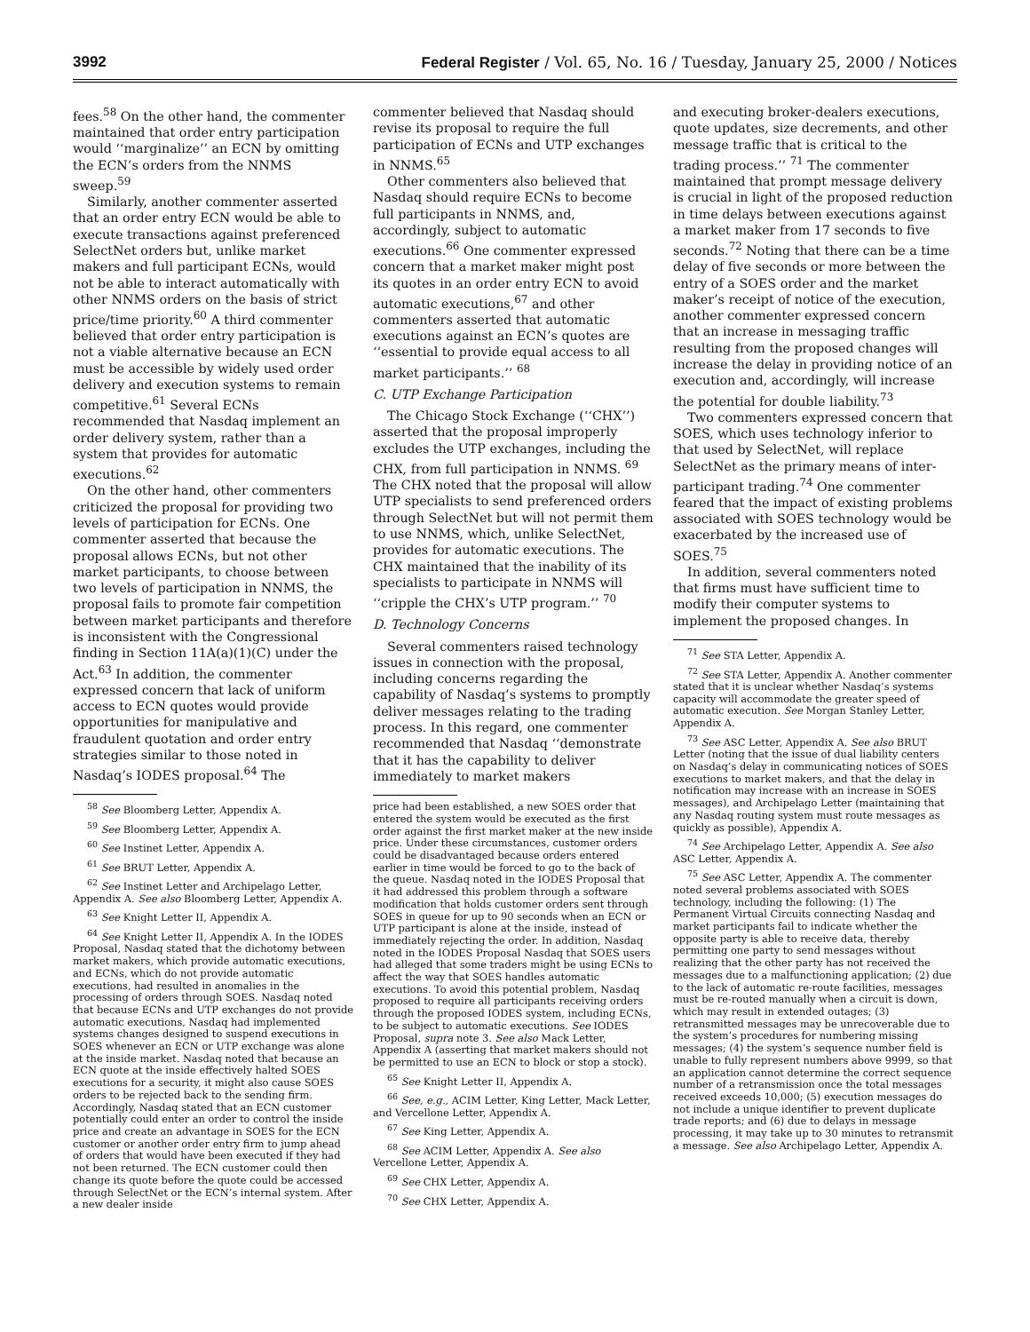3992 Federal Register / Vol. 65, No. 16 / Tuesday, January 25, 2000 / Notices
fees.<sup>58</sup> On the other hand, the commenter maintained that order entry participation would ‘‘marginalize’’ an ECN by omitting the ECN’s orders from the NNMS sweep.<sup>59</sup>
Similarly, another commenter asserted that an order entry ECN would be able to execute transactions against preferenced SelectNet orders but, unlike market makers and full participant ECNs, would not be able to interact automatically with other NNMS orders on the basis of strict price/time priority.<sup>60</sup> A third commenter believed that order entry participation is not a viable alternative because an ECN must be accessible by widely used order delivery and execution systems to remain competitive.<sup>61</sup> Several ECNs recommended that Nasdaq implement an order delivery system, rather than a system that provides for automatic executions.<sup>62</sup>
On the other hand, other commenters criticized the proposal for providing two levels of participation for ECNs. One commenter asserted that because the proposal allows ECNs, but not other market participants, to choose between two levels of participation in NNMS, the proposal fails to promote fair competition between market participants and therefore is inconsistent with the Congressional finding in Section 11A(a)(1)(C) under the Act.<sup>63</sup> In addition, the commenter expressed concern that lack of uniform access to ECN quotes would provide opportunities for manipulative and fraudulent quotation and order entry strategies similar to those noted in Nasdaq’s IODES proposal.<sup>64</sup> The
<sup>58</sup> See Bloomberg Letter, Appendix A.
<sup>59</sup> See Bloomberg Letter, Appendix A.
<sup>60</sup> See Instinet Letter, Appendix A.
<sup>61</sup> See BRUT Letter, Appendix A.
<sup>62</sup> See Instinet Letter and Archipelago Letter, Appendix A. See also Bloomberg Letter, Appendix A.
<sup>63</sup> See Knight Letter II, Appendix A.
<sup>64</sup> See Knight Letter II, Appendix A. In the IODES Proposal, Nasdaq stated that the dichotomy between market makers, which provide automatic executions, and ECNs, which do not provide automatic executions, had resulted in anomalies in the processing of orders through SOES. Nasdaq noted that because ECNs and UTP exchanges do not provide automatic executions, Nasdaq had implemented systems changes designed to suspend executions in SOES whenever an ECN or UTP exchange was alone at the inside market. Nasdaq noted that because an ECN quote at the inside effectively halted SOES executions for a security, it might also cause SOES orders to be rejected back to the sending firm. Accordingly, Nasdaq stated that an ECN customer potentially could enter an order to control the inside price and create an advantage in SOES for the ECN customer or another order entry firm to jump ahead of orders that would have been executed if they had not been returned. The ECN customer could then change its quote before the quote could be accessed through SelectNet or the ECN’s internal system. After a new dealer inside
commenter believed that Nasdaq should revise its proposal to require the full participation of ECNs and UTP exchanges in NNMS.<sup>65</sup>
Other commenters also believed that Nasdaq should require ECNs to become full participants in NNMS, and, accordingly, subject to automatic executions.<sup>66</sup> One commenter expressed concern that a market maker might post its quotes in an order entry ECN to avoid automatic executions,<sup>67</sup> and other commenters asserted that automatic executions against an ECN’s quotes are ‘‘essential to provide equal access to all market participants.’’ <sup>68</sup>
C. UTP Exchange Participation
The Chicago Stock Exchange (‘‘CHX’’) asserted that the proposal improperly excludes the UTP exchanges, including the CHX, from full participation in NNMS. <sup>69</sup> The CHX noted that the proposal will allow UTP specialists to send preferenced orders through SelectNet but will not permit them to use NNMS, which, unlike SelectNet, provides for automatic executions. The CHX maintained that the inability of its specialists to participate in NNMS will ‘‘cripple the CHX’s UTP program.’’ <sup>70</sup>
D. Technology Concerns
Several commenters raised technology issues in connection with the proposal, including concerns regarding the capability of Nasdaq’s systems to promptly deliver messages relating to the trading process. In this regard, one commenter recommended that Nasdaq ‘‘demonstrate that it has the capability to deliver immediately to market makers
price had been established, a new SOES order that entered the system would be executed as the first order against the first market maker at the new inside price. Under these circumstances, customer orders could be disadvantaged because orders entered earlier in time would be forced to go to the back of the queue. Nasdaq noted in the IODES Proposal that it had addressed this problem through a software modification that holds customer orders sent through SOES in queue for up to 90 seconds when an ECN or UTP participant is alone at the inside, instead of immediately rejecting the order. In addition, Nasdaq noted in the IODES Proposal Nasdaq that SOES users had alleged that some traders might be using ECNs to affect the way that SOES handles automatic executions. To avoid this potential problem, Nasdaq proposed to require all participants receiving orders through the proposed IODES system, including ECNs, to be subject to automatic executions. See IODES Proposal, supra note 3. See also Mack Letter, Appendix A (asserting that market makers should not be permitted to use an ECN to block or stop a stock).
<sup>65</sup> See Knight Letter II, Appendix A.
<sup>66</sup> See, e.g., ACIM Letter, King Letter, Mack Letter, and Vercellone Letter, Appendix A.
<sup>67</sup> See King Letter, Appendix A.
<sup>68</sup> See ACIM Letter, Appendix A. See also Vercellone Letter, Appendix A.
<sup>69</sup> See CHX Letter, Appendix A.
<sup>70</sup> See CHX Letter, Appendix A.
and executing broker-dealers executions, quote updates, size decrements, and other message traffic that is critical to the trading process.’’ <sup>71</sup> The commenter maintained that prompt message delivery is crucial in light of the proposed reduction in time delays between executions against a market maker from 17 seconds to five seconds.<sup>72</sup> Noting that there can be a time delay of five seconds or more between the entry of a SOES order and the market maker’s receipt of notice of the execution, another commenter expressed concern that an increase in messaging traffic resulting from the proposed changes will increase the delay in providing notice of an execution and, accordingly, will increase the potential for double liability.<sup>73</sup>
Two commenters expressed concern that SOES, which uses technology inferior to that used by SelectNet, will replace SelectNet as the primary means of inter-participant trading.<sup>74</sup> One commenter feared that the impact of existing problems associated with SOES technology would be exacerbated by the increased use of SOES.<sup>75</sup>
In addition, several commenters noted that firms must have sufficient time to modify their computer systems to implement the proposed changes. In
<sup>71</sup> See STA Letter, Appendix A.
<sup>72</sup> See STA Letter, Appendix A. Another commenter stated that it is unclear whether Nasdaq’s systems capacity will accommodate the greater speed of automatic execution. See Morgan Stanley Letter, Appendix A.
<sup>73</sup> See ASC Letter, Appendix A. See also BRUT Letter (noting that the issue of dual liability centers on Nasdaq’s delay in communicating notices of SOES executions to market makers, and that the delay in notification may increase with an increase in SOES messages), and Archipelago Letter (maintaining that any Nasdaq routing system must route messages as quickly as possible), Appendix A.
<sup>74</sup> See Archipelago Letter, Appendix A. See also ASC Letter, Appendix A.
<sup>75</sup> See ASC Letter, Appendix A. The commenter noted several problems associated with SOES technology, including the following: (1) The Permanent Virtual Circuits connecting Nasdaq and market participants fail to indicate whether the opposite party is able to receive data, thereby permitting one party to send messages without realizing that the other party has not received the messages due to a malfunctioning application; (2) due to the lack of automatic re-route facilities, messages must be re-routed manually when a circuit is down, which may result in extended outages; (3) retransmitted messages may be unrecoverable due to the system’s procedures for numbering missing messages; (4) the system’s sequence number field is unable to fully represent numbers above 9999, so that an application cannot determine the correct sequence number of a retransmission once the total messages received exceeds 10,000; (5) execution messages do not include a unique identifier to prevent duplicate trade reports; and (6) due to delays in message processing, it may take up to 30 minutes to retransmit a message. See also Archipelago Letter, Appendix A.